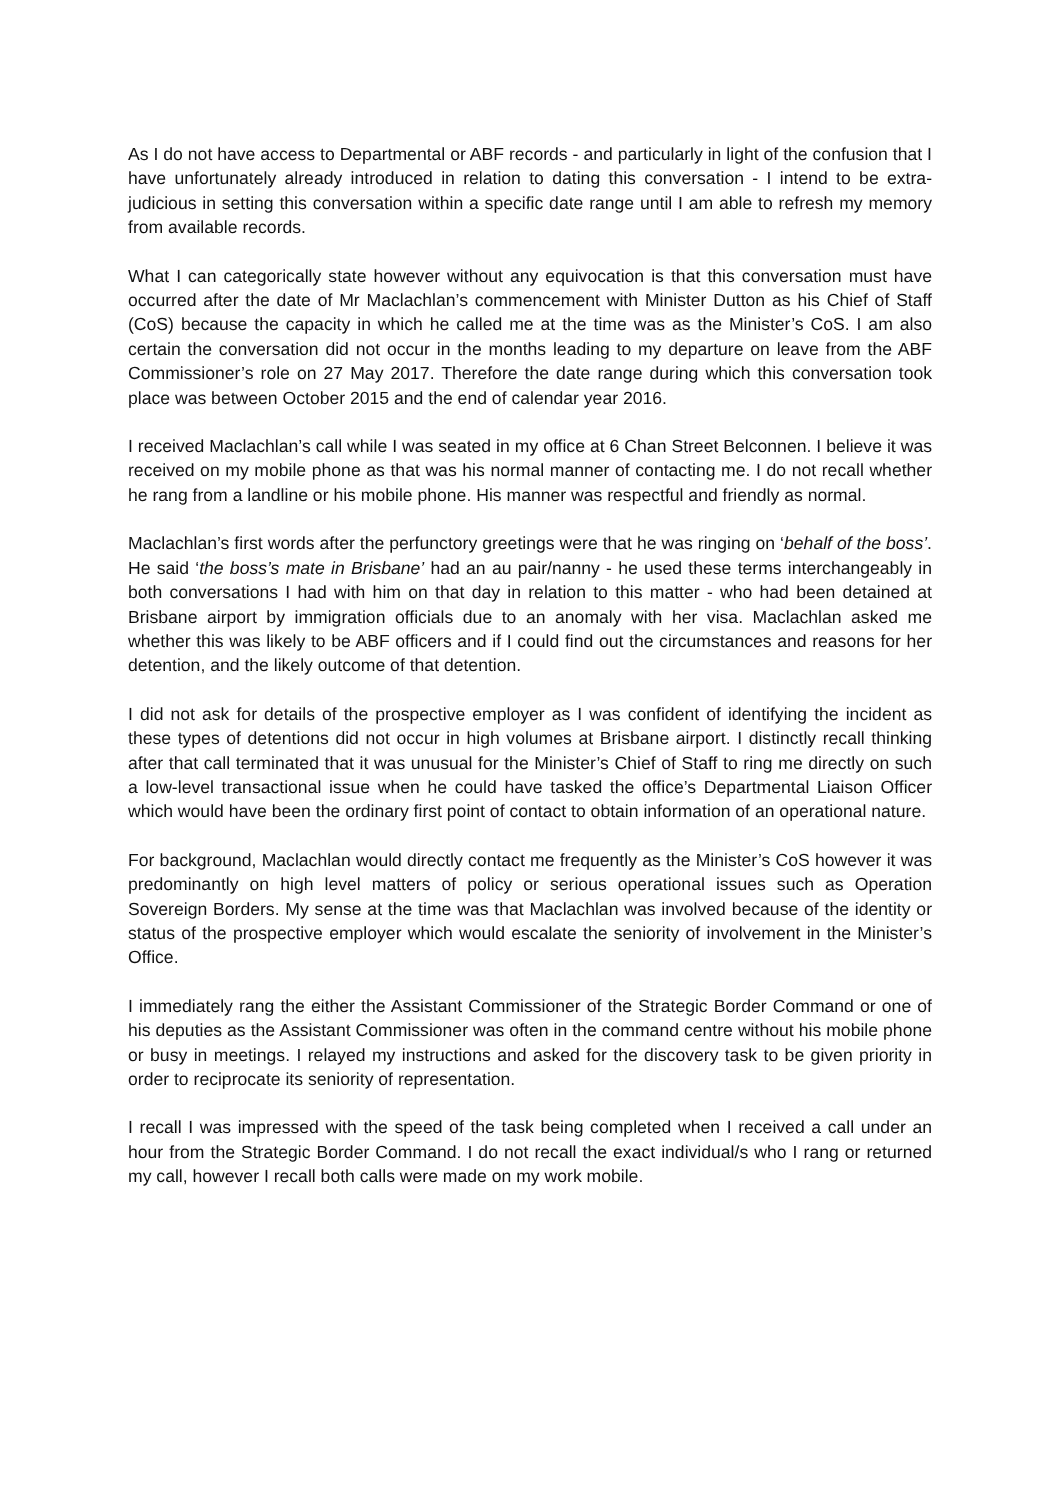As I do not have access to Departmental or ABF records - and particularly in light of the confusion that I have unfortunately already introduced in relation to dating this conversation - I intend to be extra-judicious in setting this conversation within a specific date range until I am able to refresh my memory from available records.
What I can categorically state however without any equivocation is that this conversation must have occurred after the date of Mr Maclachlan’s commencement with Minister Dutton as his Chief of Staff (CoS) because the capacity in which he called me at the time was as the Minister’s CoS. I am also certain the conversation did not occur in the months leading to my departure on leave from the ABF Commissioner’s role on 27 May 2017. Therefore the date range during which this conversation took place was between October 2015 and the end of calendar year 2016.
I received Maclachlan’s call while I was seated in my office at 6 Chan Street Belconnen. I believe it was received on my mobile phone as that was his normal manner of contacting me. I do not recall whether he rang from a landline or his mobile phone. His manner was respectful and friendly as normal.
Maclachlan’s first words after the perfunctory greetings were that he was ringing on ‘behalf of the boss’. He said ‘the boss’s mate in Brisbane’ had an au pair/nanny - he used these terms interchangeably in both conversations I had with him on that day in relation to this matter - who had been detained at Brisbane airport by immigration officials due to an anomaly with her visa. Maclachlan asked me whether this was likely to be ABF officers and if I could find out the circumstances and reasons for her detention, and the likely outcome of that detention.
I did not ask for details of the prospective employer as I was confident of identifying the incident as these types of detentions did not occur in high volumes at Brisbane airport. I distinctly recall thinking after that call terminated that it was unusual for the Minister’s Chief of Staff to ring me directly on such a low-level transactional issue when he could have tasked the office’s Departmental Liaison Officer which would have been the ordinary first point of contact to obtain information of an operational nature.
For background, Maclachlan would directly contact me frequently as the Minister’s CoS however it was predominantly on high level matters of policy or serious operational issues such as Operation Sovereign Borders. My sense at the time was that Maclachlan was involved because of the identity or status of the prospective employer which would escalate the seniority of involvement in the Minister’s Office.
I immediately rang the either the Assistant Commissioner of the Strategic Border Command or one of his deputies as the Assistant Commissioner was often in the command centre without his mobile phone or busy in meetings. I relayed my instructions and asked for the discovery task to be given priority in order to reciprocate its seniority of representation.
I recall I was impressed with the speed of the task being completed when I received a call under an hour from the Strategic Border Command. I do not recall the exact individual/s who I rang or returned my call, however I recall both calls were made on my work mobile.